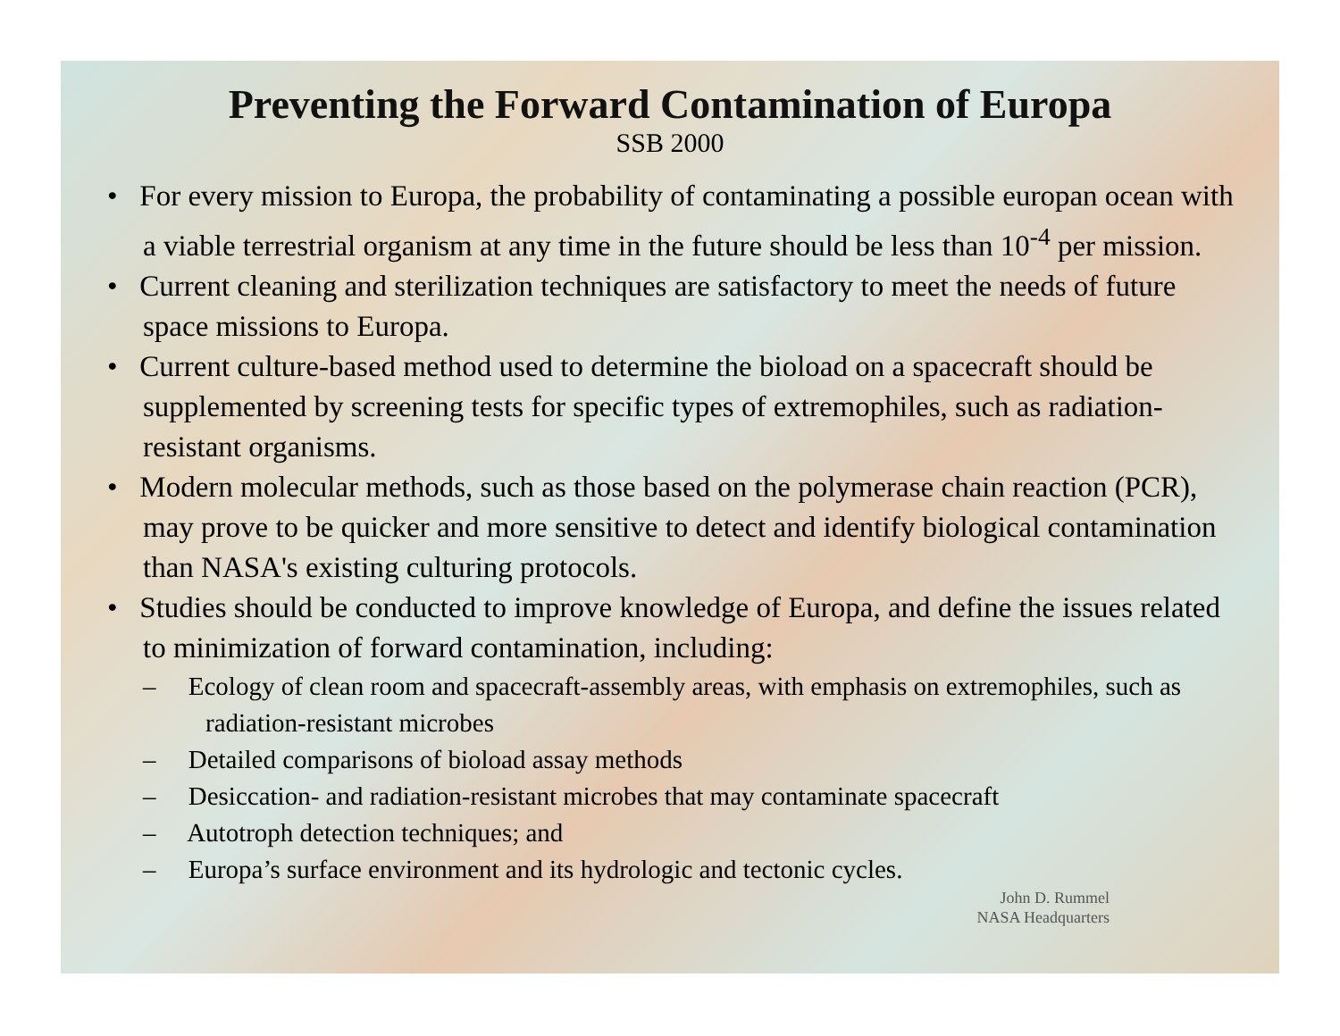Preventing the Forward Contamination of Europa
SSB 2000
• For every mission to Europa, the probability of contaminating a possible europan ocean with a viable terrestrial organism at any time in the future should be less than 10<sup>-4</sup> per mission.
• Current cleaning and sterilization techniques are satisfactory to meet the needs of future space missions to Europa.
• Current culture-based method used to determine the bioload on a spacecraft should be supplemented by screening tests for specific types of extremophiles, such as radiation-resistant organisms.
• Modern molecular methods, such as those based on the polymerase chain reaction (PCR), may prove to be quicker and more sensitive to detect and identify biological contamination than NASA's existing culturing protocols.
• Studies should be conducted to improve knowledge of Europa, and define the issues related to minimization of forward contamination, including:
– Ecology of clean room and spacecraft-assembly areas, with emphasis on extremophiles, such as radiation-resistant microbes
– Detailed comparisons of bioload assay methods
– Desiccation- and radiation-resistant microbes that may contaminate spacecraft
– Autotroph detection techniques; and
– Europa’s surface environment and its hydrologic and tectonic cycles.
John D. Rummel
NASA Headquarters